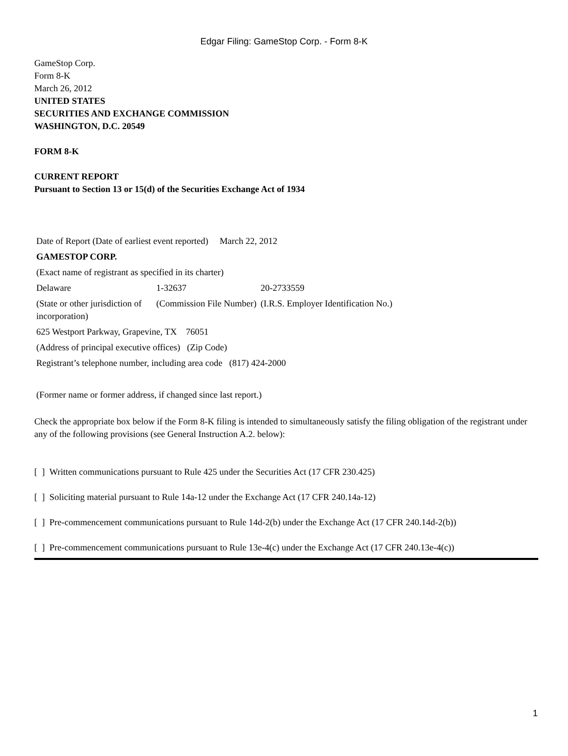Edgar Filing: GameStop Corp. - Form 8-K
GameStop Corp.
Form 8-K
March 26, 2012
UNITED STATES
SECURITIES AND EXCHANGE COMMISSION
WASHINGTON, D.C. 20549
FORM 8-K
CURRENT REPORT
Pursuant to Section 13 or 15(d) of the Securities Exchange Act of 1934
| Date of Report (Date of earliest event reported) March 22, 2012 | | |
| GAMESTOP CORP. | | |
| (Exact name of registrant as specified in its charter) | | |
| Delaware | 1-32637 | 20-2733559 |
| (State or other jurisdiction of incorporation) | (Commission File Number) | (I.R.S. Employer Identification No.) |
| 625 Westport Parkway, Grapevine, TX 76051 | | |
| (Address of principal executive offices) (Zip Code) | | |
| Registrant’s telephone number, including area code (817) 424-2000 | | |
| (Former name or former address, if changed since last report.) | | |
Check the appropriate box below if the Form 8-K filing is intended to simultaneously satisfy the filing obligation of the registrant under any of the following provisions (see General Instruction A.2. below):
[ ] Written communications pursuant to Rule 425 under the Securities Act (17 CFR 230.425)
[ ] Soliciting material pursuant to Rule 14a-12 under the Exchange Act (17 CFR 240.14a-12)
[ ] Pre-commencement communications pursuant to Rule 14d-2(b) under the Exchange Act (17 CFR 240.14d-2(b))
[ ] Pre-commencement communications pursuant to Rule 13e-4(c) under the Exchange Act (17 CFR 240.13e-4(c))
1